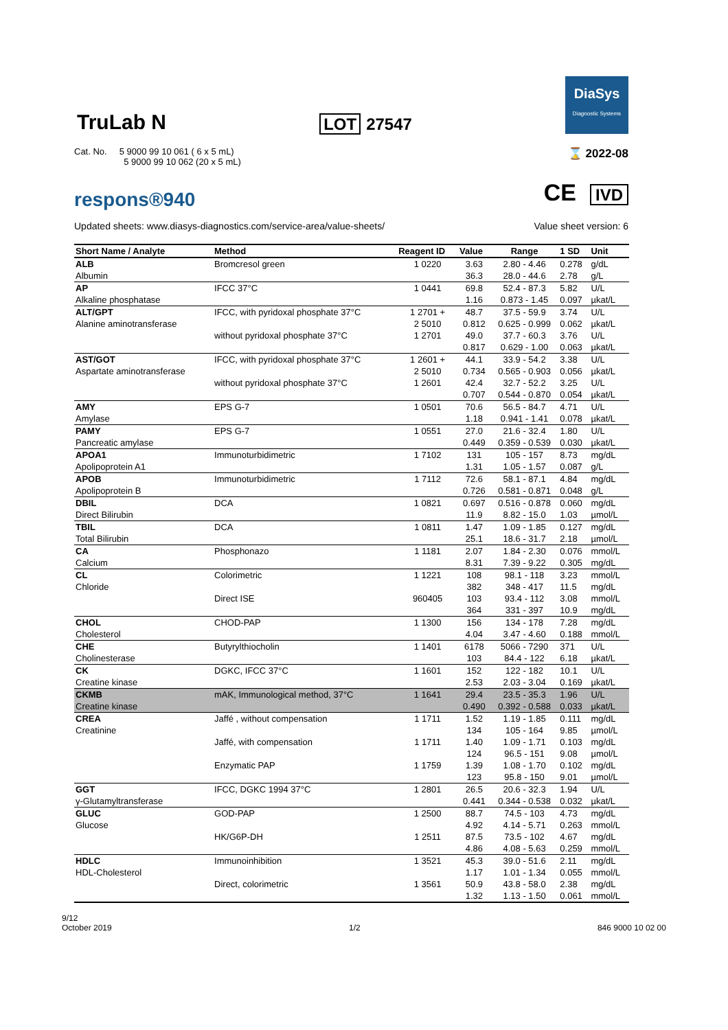TruLab N
LOT 27547
DiaSys
Diagnostic Systems
Cat. No. 5 9000 99 10 061 ( 6 x 5 mL)
5 9000 99 10 062 (20 x 5 mL)
⌛ 2022-08
respons®940
CE IVD
Updated sheets: www.diasys-diagnostics.com/service-area/value-sheets/
Value sheet version: 6
| Short Name / Analyte | Method | Reagent ID | Value | Range | 1 SD | Unit |
| --- | --- | --- | --- | --- | --- | --- |
| ALB | Bromcresol green | 1 0220 | 3.63 | 2.80 - 4.46 | 0.278 | g/dL |
| Albumin | | | 36.3 | 28.0 - 44.6 | 2.78 | g/L |
| AP | IFCC 37°C | 1 0441 | 69.8 | 52.4 - 87.3 | 5.82 | U/L |
| Alkaline phosphatase | | | 1.16 | 0.873 - 1.45 | 0.097 | µkat/L |
| ALT/GPT | IFCC, with pyridoxal phosphate 37°C | 1 2701 + | 48.7 | 37.5 - 59.9 | 3.74 | U/L |
| Alanine aminotransferase | | 2 5010 | 0.812 | 0.625 - 0.999 | 0.062 | µkat/L |
| | without pyridoxal phosphate 37°C | 1 2701 | 49.0 | 37.7 - 60.3 | 3.76 | U/L |
| | | | 0.817 | 0.629 - 1.00 | 0.063 | µkat/L |
| AST/GOT | IFCC, with pyridoxal phosphate 37°C | 1 2601 + | 44.1 | 33.9 - 54.2 | 3.38 | U/L |
| Aspartate aminotransferase | | 2 5010 | 0.734 | 0.565 - 0.903 | 0.056 | µkat/L |
| | without pyridoxal phosphate 37°C | 1 2601 | 42.4 | 32.7 - 52.2 | 3.25 | U/L |
| | | | 0.707 | 0.544 - 0.870 | 0.054 | µkat/L |
| AMY | EPS G-7 | 1 0501 | 70.6 | 56.5 - 84.7 | 4.71 | U/L |
| Amylase | | | 1.18 | 0.941 - 1.41 | 0.078 | µkat/L |
| PAMY | EPS G-7 | 1 0551 | 27.0 | 21.6 - 32.4 | 1.80 | U/L |
| Pancreatic amylase | | | 0.449 | 0.359 - 0.539 | 0.030 | µkat/L |
| APOA1 | Immunoturbidimetric | 1 7102 | 131 | 105 - 157 | 8.73 | mg/dL |
| Apolipoprotein A1 | | | 1.31 | 1.05 - 1.57 | 0.087 | g/L |
| APOB | Immunoturbidimetric | 1 7112 | 72.6 | 58.1 - 87.1 | 4.84 | mg/dL |
| Apolipoprotein B | | | 0.726 | 0.581 - 0.871 | 0.048 | g/L |
| DBIL | DCA | 1 0821 | 0.697 | 0.516 - 0.878 | 0.060 | mg/dL |
| Direct Bilirubin | | | 11.9 | 8.82 - 15.0 | 1.03 | µmol/L |
| TBIL | DCA | 1 0811 | 1.47 | 1.09 - 1.85 | 0.127 | mg/dL |
| Total Bilirubin | | | 25.1 | 18.6 - 31.7 | 2.18 | µmol/L |
| CA | Phosphonazo | 1 1181 | 2.07 | 1.84 - 2.30 | 0.076 | mmol/L |
| Calcium | | | 8.31 | 7.39 - 9.22 | 0.305 | mg/dL |
| CL | Colorimetric | 1 1221 | 108 | 98.1 - 118 | 3.23 | mmol/L |
| Chloride | | | 382 | 348 - 417 | 11.5 | mg/dL |
| | Direct ISE | 960405 | 103 | 93.4 - 112 | 3.08 | mmol/L |
| | | | 364 | 331 - 397 | 10.9 | mg/dL |
| CHOL | CHOD-PAP | 1 1300 | 156 | 134 - 178 | 7.28 | mg/dL |
| Cholesterol | | | 4.04 | 3.47 - 4.60 | 0.188 | mmol/L |
| CHE | Butyrylthiocholin | 1 1401 | 6178 | 5066 - 7290 | 371 | U/L |
| Cholinesterase | | | 103 | 84.4 - 122 | 6.18 | µkat/L |
| CK | DGKC, IFCC 37°C | 1 1601 | 152 | 122 - 182 | 10.1 | U/L |
| Creatine kinase | | | 2.53 | 2.03 - 3.04 | 0.169 | µkat/L |
| CKMB | mAK, Immunological method, 37°C | 1 1641 | 29.4 | 23.5 - 35.3 | 1.96 | U/L |
| Creatine kinase | | | 0.490 | 0.392 - 0.588 | 0.033 | µkat/L |
| CREA | Jaffé , without compensation | 1 1711 | 1.52 | 1.19 - 1.85 | 0.111 | mg/dL |
| Creatinine | | | 134 | 105 - 164 | 9.85 | µmol/L |
| | Jaffé, with compensation | 1 1711 | 1.40 | 1.09 - 1.71 | 0.103 | mg/dL |
| | | | 124 | 96.5 - 151 | 9.08 | µmol/L |
| | Enzymatic PAP | 1 1759 | 1.39 | 1.08 - 1.70 | 0.102 | mg/dL |
| | | | 123 | 95.8 - 150 | 9.01 | µmol/L |
| GGT | IFCC, DGKC 1994 37°C | 1 2801 | 26.5 | 20.6 - 32.3 | 1.94 | U/L |
| γ-Glutamyltransferase | | | 0.441 | 0.344 - 0.538 | 0.032 | µkat/L |
| GLUC | GOD-PAP | 1 2500 | 88.7 | 74.5 - 103 | 4.73 | mg/dL |
| Glucose | | | 4.92 | 4.14 - 5.71 | 0.263 | mmol/L |
| | HK/G6P-DH | 1 2511 | 87.5 | 73.5 - 102 | 4.67 | mg/dL |
| | | | 4.86 | 4.08 - 5.63 | 0.259 | mmol/L |
| HDLC | Immunoinhibition | 1 3521 | 45.3 | 39.0 - 51.6 | 2.11 | mg/dL |
| HDL-Cholesterol | | | 1.17 | 1.01 - 1.34 | 0.055 | mmol/L |
| | Direct, colorimetric | 1 3561 | 50.9 | 43.8 - 58.0 | 2.38 | mg/dL |
| | | | 1.32 | 1.13 - 1.50 | 0.061 | mmol/L |
9/12
October 2019
1/2 846 9000 10 02 00